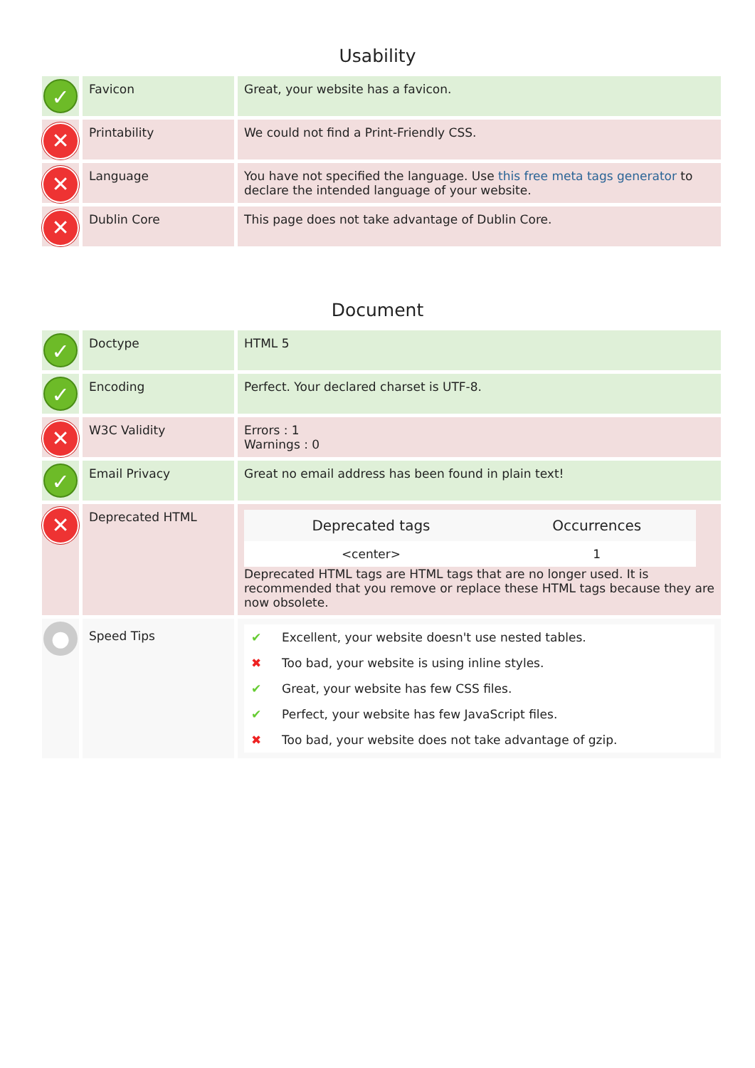Usability
| ✓ | Favicon | Great, your website has a favicon. |
| ✕ | Printability | We could not find a Print-Friendly CSS. |
| ✕ | Language | You have not specified the language. Use this free meta tags generator to declare the intended language of your website. |
| ✕ | Dublin Core | This page does not take advantage of Dublin Core. |
Document
| ✓ | Doctype | HTML 5 |
| ✓ | Encoding | Perfect. Your declared charset is UTF-8. |
| ✕ | W3C Validity | Errors : 1 Warnings : 0 |
| ✓ | Email Privacy | Great no email address has been found in plain text! |
| ✕ | Deprecated HTML | / Deprecated tags / Occurrences / / --- / --- / / <center> / 1 / Deprecated HTML tags are HTML tags that are no longer used. It is recommended that you remove or replace these HTML tags because they are now obsolete. |
| ● | Speed Tips | / ✔ / Excellent, your website doesn't use nested tables. / / ✖ / Too bad, your website is using inline styles. / / ✔ / Great, your website has few CSS files. / / ✔ / Perfect, your website has few JavaScript files. / / ✖ / Too bad, your website does not take advantage of gzip. / |